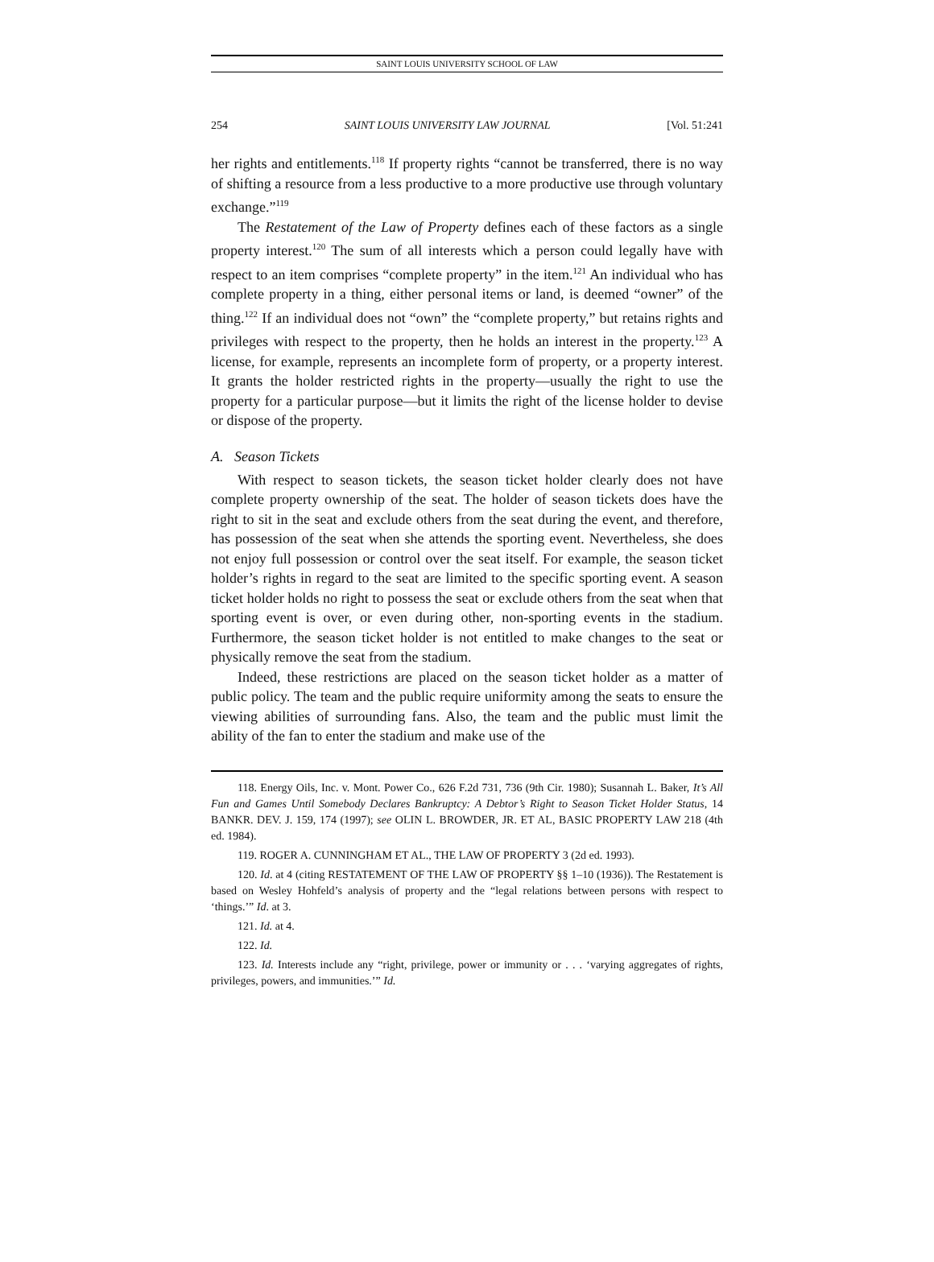SAINT LOUIS UNIVERSITY SCHOOL OF LAW
254 SAINT LOUIS UNIVERSITY LAW JOURNAL [Vol. 51:241
her rights and entitlements.<sup>118</sup> If property rights “cannot be transferred, there is no way of shifting a resource from a less productive to a more productive use through voluntary exchange.”<sup>119</sup>
The Restatement of the Law of Property defines each of these factors as a single property interest.<sup>120</sup> The sum of all interests which a person could legally have with respect to an item comprises “complete property” in the item.<sup>121</sup> An individual who has complete property in a thing, either personal items or land, is deemed “owner” of the thing.<sup>122</sup> If an individual does not “own” the “complete property,” but retains rights and privileges with respect to the property, then he holds an interest in the property.<sup>123</sup> A license, for example, represents an incomplete form of property, or a property interest. It grants the holder restricted rights in the property—usually the right to use the property for a particular purpose—but it limits the right of the license holder to devise or dispose of the property.
A. Season Tickets
With respect to season tickets, the season ticket holder clearly does not have complete property ownership of the seat. The holder of season tickets does have the right to sit in the seat and exclude others from the seat during the event, and therefore, has possession of the seat when she attends the sporting event. Nevertheless, she does not enjoy full possession or control over the seat itself. For example, the season ticket holder’s rights in regard to the seat are limited to the specific sporting event. A season ticket holder holds no right to possess the seat or exclude others from the seat when that sporting event is over, or even during other, non-sporting events in the stadium. Furthermore, the season ticket holder is not entitled to make changes to the seat or physically remove the seat from the stadium.
Indeed, these restrictions are placed on the season ticket holder as a matter of public policy. The team and the public require uniformity among the seats to ensure the viewing abilities of surrounding fans. Also, the team and the public must limit the ability of the fan to enter the stadium and make use of the
118. Energy Oils, Inc. v. Mont. Power Co., 626 F.2d 731, 736 (9th Cir. 1980); Susannah L. Baker, It’s All Fun and Games Until Somebody Declares Bankruptcy: A Debtor’s Right to Season Ticket Holder Status, 14 BANKR. DEV. J. 159, 174 (1997); see OLIN L. BROWDER, JR. ET AL, BASIC PROPERTY LAW 218 (4th ed. 1984).
119. ROGER A. CUNNINGHAM ET AL., THE LAW OF PROPERTY 3 (2d ed. 1993).
120. Id. at 4 (citing RESTATEMENT OF THE LAW OF PROPERTY §§ 1–10 (1936)). The Restatement is based on Wesley Hohfeld’s analysis of property and the “legal relations between persons with respect to ‘things.’” Id. at 3.
121. Id. at 4.
122. Id.
123. Id. Interests include any “right, privilege, power or immunity or . . . ‘varying aggregates of rights, privileges, powers, and immunities.’” Id.